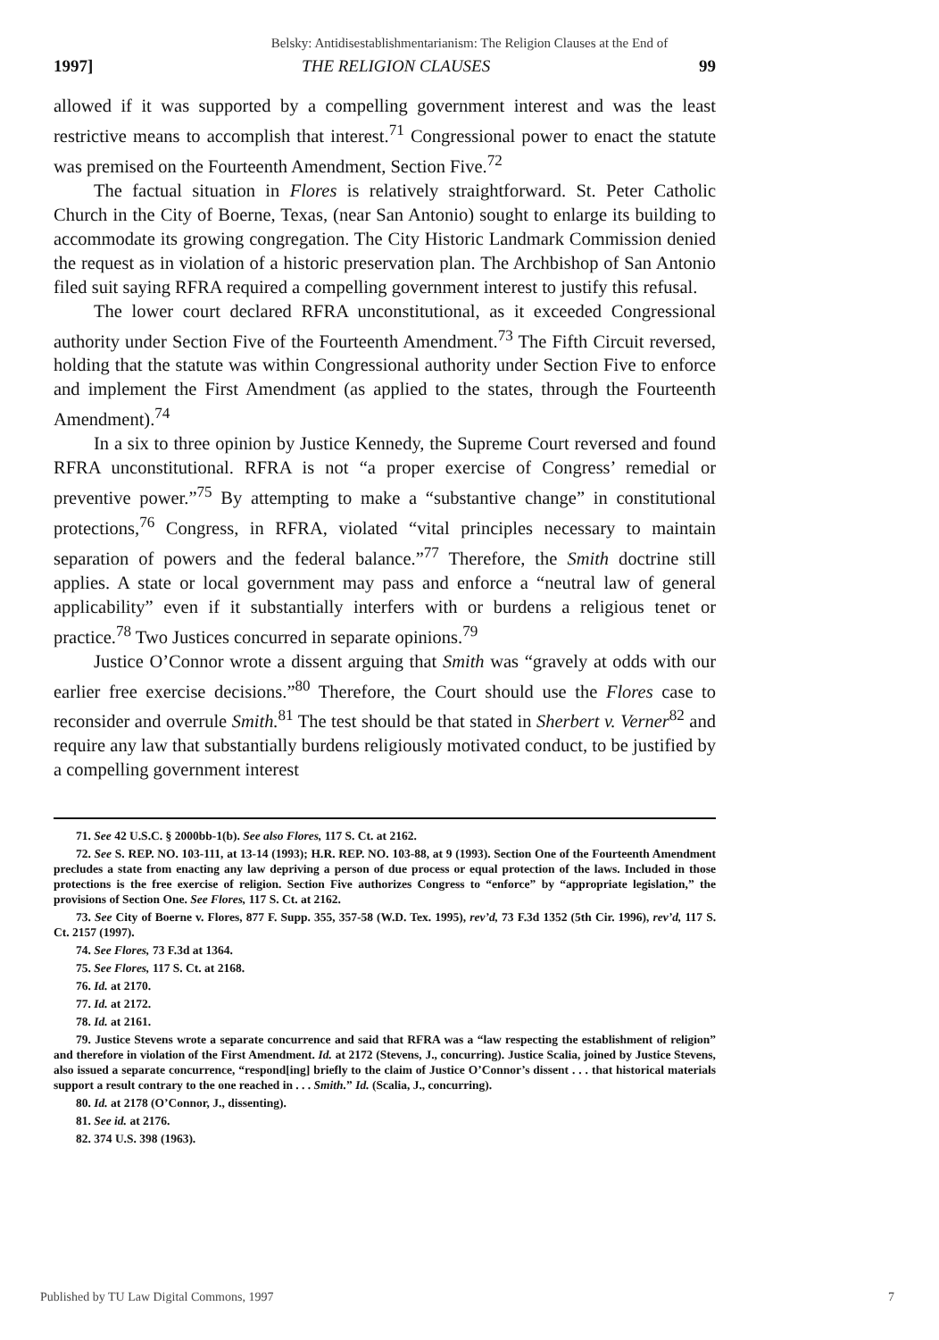Belsky: Antidisestablishmentarianism: The Religion Clauses at the End of
1997] THE RELIGION CLAUSES 99
allowed if it was supported by a compelling government interest and was the least restrictive means to accomplish that interest.<sup>71</sup> Congressional power to enact the statute was premised on the Fourteenth Amendment, Section Five.<sup>72</sup>
The factual situation in Flores is relatively straightforward. St. Peter Catholic Church in the City of Boerne, Texas, (near San Antonio) sought to enlarge its building to accommodate its growing congregation. The City Historic Landmark Commission denied the request as in violation of a historic preservation plan. The Archbishop of San Antonio filed suit saying RFRA required a compelling government interest to justify this refusal.
The lower court declared RFRA unconstitutional, as it exceeded Congressional authority under Section Five of the Fourteenth Amendment.<sup>73</sup> The Fifth Circuit reversed, holding that the statute was within Congressional authority under Section Five to enforce and implement the First Amendment (as applied to the states, through the Fourteenth Amendment).<sup>74</sup>
In a six to three opinion by Justice Kennedy, the Supreme Court reversed and found RFRA unconstitutional. RFRA is not “a proper exercise of Congress’ remedial or preventive power.”<sup>75</sup> By attempting to make a “substantive change” in constitutional protections,<sup>76</sup> Congress, in RFRA, violated “vital principles necessary to maintain separation of powers and the federal balance.”<sup>77</sup> Therefore, the Smith doctrine still applies. A state or local government may pass and enforce a “neutral law of general applicability” even if it substantially interfers with or burdens a religious tenet or practice.<sup>78</sup> Two Justices concurred in separate opinions.<sup>79</sup>
Justice O’Connor wrote a dissent arguing that Smith was “gravely at odds with our earlier free exercise decisions.”<sup>80</sup> Therefore, the Court should use the Flores case to reconsider and overrule Smith.<sup>81</sup> The test should be that stated in Sherbert v. Verner<sup>82</sup> and require any law that substantially burdens religiously motivated conduct, to be justified by a compelling government interest
71. See 42 U.S.C. § 2000bb-1(b). See also Flores, 117 S. Ct. at 2162.
72. See S. REP. NO. 103-111, at 13-14 (1993); H.R. REP. NO. 103-88, at 9 (1993). Section One of the Fourteenth Amendment precludes a state from enacting any law depriving a person of due process or equal protection of the laws. Included in those protections is the free exercise of religion. Section Five authorizes Congress to “enforce” by “appropriate legislation,” the provisions of Section One. See Flores, 117 S. Ct. at 2162.
73. See City of Boerne v. Flores, 877 F. Supp. 355, 357-58 (W.D. Tex. 1995), rev’d, 73 F.3d 1352 (5th Cir. 1996), rev’d, 117 S. Ct. 2157 (1997).
74. See Flores, 73 F.3d at 1364.
75. See Flores, 117 S. Ct. at 2168.
76. Id. at 2170.
77. Id. at 2172.
78. Id. at 2161.
79. Justice Stevens wrote a separate concurrence and said that RFRA was a “law respecting the establishment of religion” and therefore in violation of the First Amendment. Id. at 2172 (Stevens, J., concurring). Justice Scalia, joined by Justice Stevens, also issued a separate concurrence, “respond[ing] briefly to the claim of Justice O’Connor’s dissent . . . that historical materials support a result contrary to the one reached in . . . Smith.” Id. (Scalia, J., concurring).
80. Id. at 2178 (O’Connor, J., dissenting).
81. See id. at 2176.
82. 374 U.S. 398 (1963).
Published by TU Law Digital Commons, 1997 7